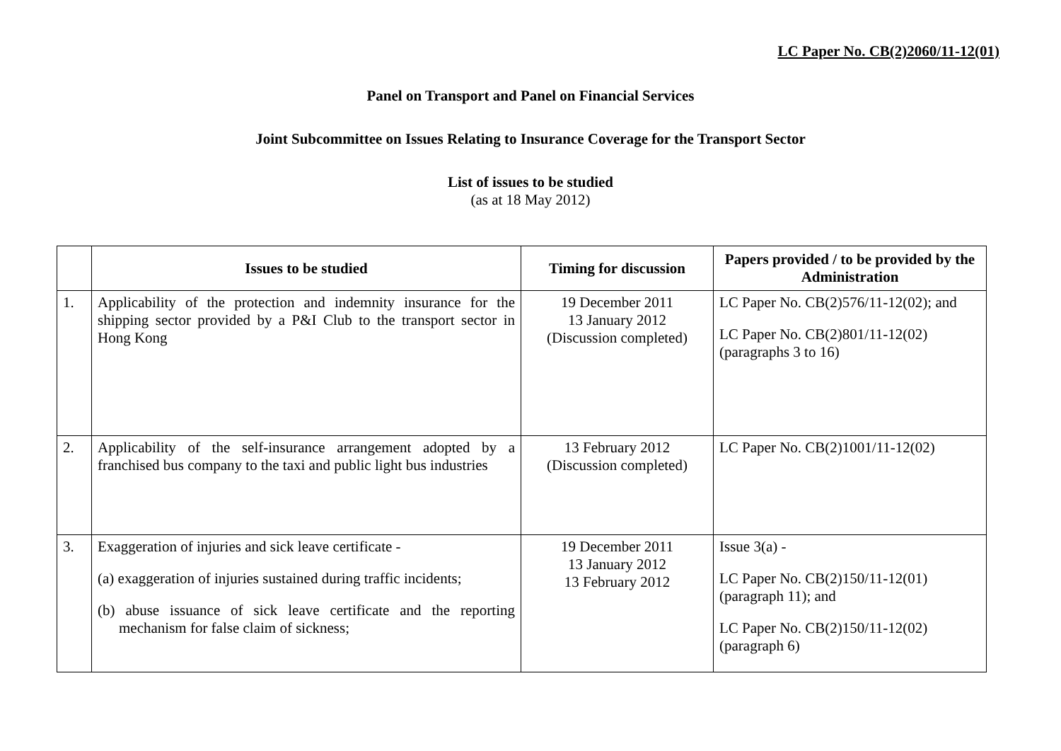LC Paper No. CB(2)2060/11-12(01)
Panel on Transport and Panel on Financial Services
Joint Subcommittee on Issues Relating to Insurance Coverage for the Transport Sector
List of issues to be studied
(as at 18 May 2012)
| | Issues to be studied | Timing for discussion | Papers provided / to be provided by the Administration |
| --- | --- | --- | --- |
| 1. | Applicability of the protection and indemnity insurance for the shipping sector provided by a P&I Club to the transport sector in Hong Kong | 19 December 2011 13 January 2012 (Discussion completed) | LC Paper No. CB(2)576/11-12(02); and LC Paper No. CB(2)801/11-12(02) (paragraphs 3 to 16) |
| 2. | Applicability of the self-insurance arrangement adopted by a franchised bus company to the taxi and public light bus industries | 13 February 2012 (Discussion completed) | LC Paper No. CB(2)1001/11-12(02) |
| 3. | Exaggeration of injuries and sick leave certificate - (a) exaggeration of injuries sustained during traffic incidents; (b) abuse issuance of sick leave certificate and the reporting mechanism for false claim of sickness; | 19 December 2011 13 January 2012 13 February 2012 | Issue 3(a) - LC Paper No. CB(2)150/11-12(01) (paragraph 11); and LC Paper No. CB(2)150/11-12(02) (paragraph 6) |